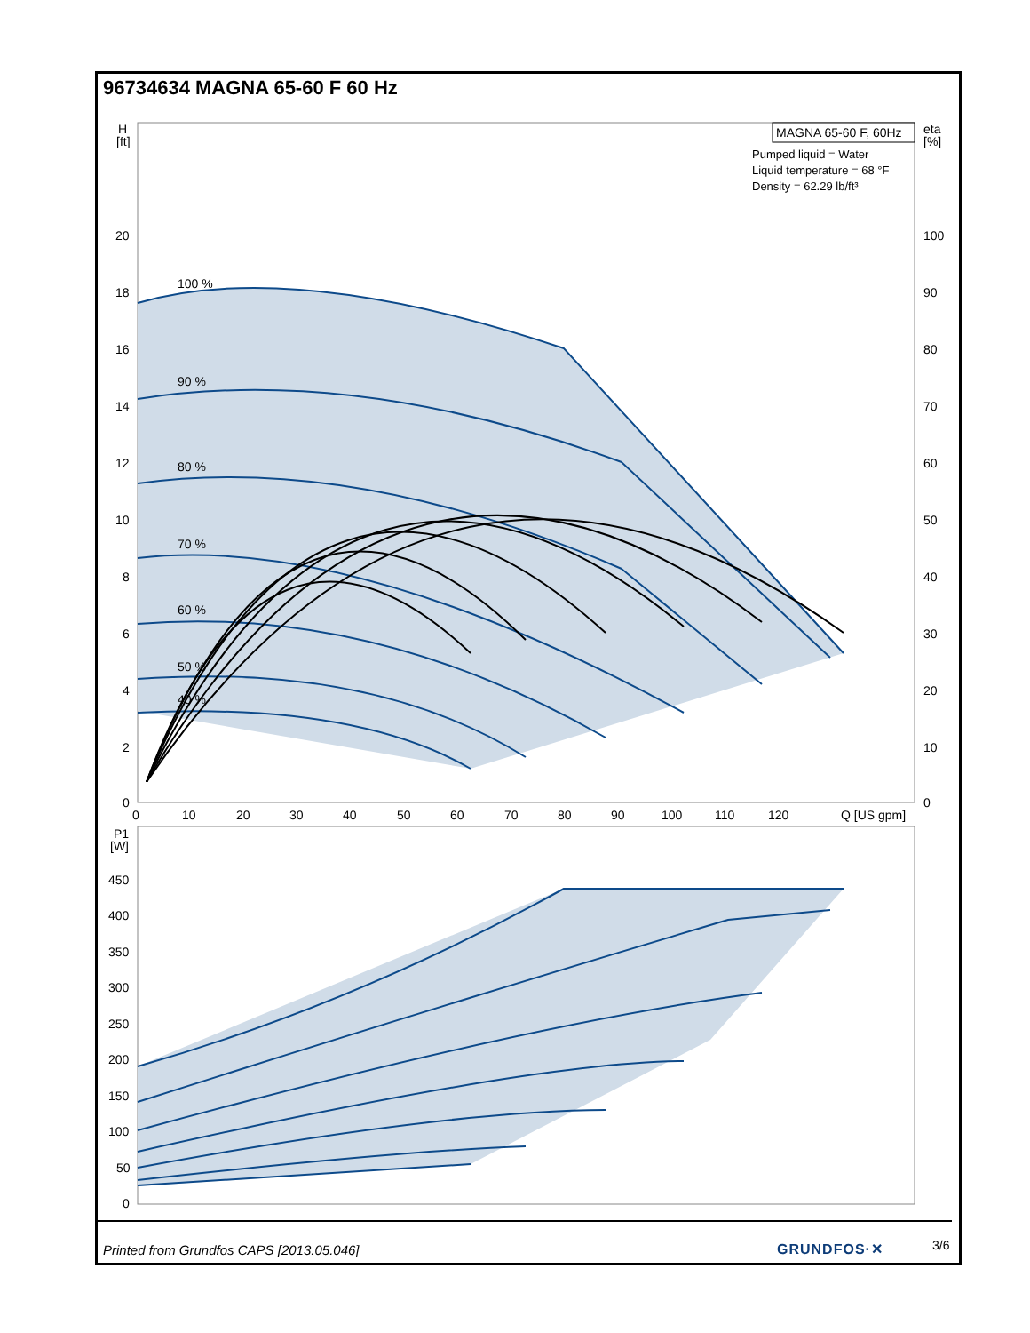96734634 MAGNA 65-60 F 60 Hz
H
[ft]
eta
[%]
20
18
16
14
12
10
8
6
4
2
0
100
90
80
70
60
50
40
30
20
10
0
0
10
20
30
40
50
60
70
80
90
100
110
120
Q [US gpm]
100 %
90 %
80 %
70 %
60 %
50 %
40 %
MAGNA 65-60 F, 60Hz
Pumped liquid = Water
Liquid temperature = 68 °F
Density = 62.29 lb/ft³
P1
[W]
450
400
350
300
250
200
150
100
50
0
Printed from Grundfos CAPS [2013.05.046]
GRUNDFOS·✕ 3/6